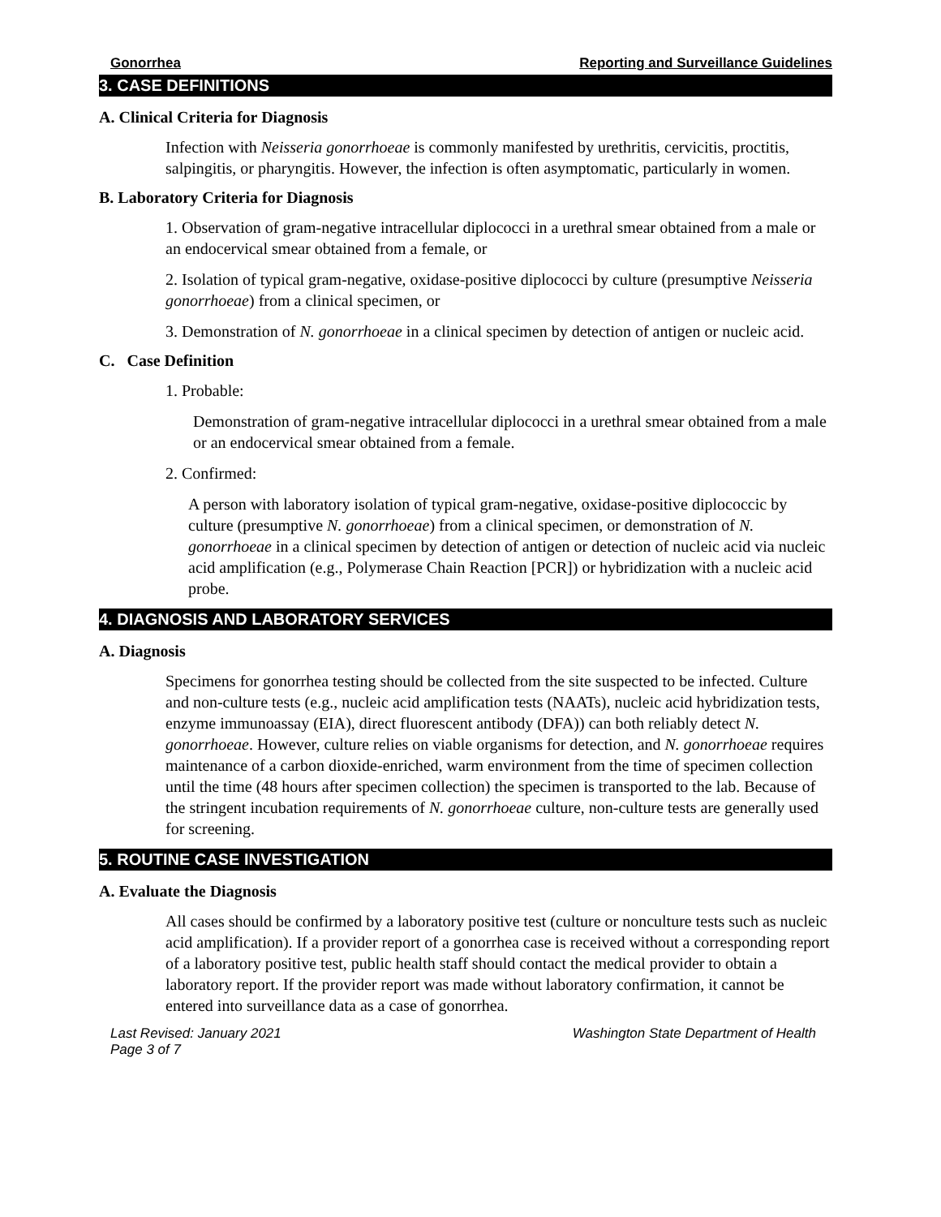Gonorrhea Reporting and Surveillance Guidelines
3. CASE DEFINITIONS
A. Clinical Criteria for Diagnosis
Infection with Neisseria gonorrhoeae is commonly manifested by urethritis, cervicitis, proctitis, salpingitis, or pharyngitis. However, the infection is often asymptomatic, particularly in women.
B. Laboratory Criteria for Diagnosis
1. Observation of gram-negative intracellular diplococci in a urethral smear obtained from a male or an endocervical smear obtained from a female, or
2. Isolation of typical gram-negative, oxidase-positive diplococci by culture (presumptive Neisseria gonorrhoeae) from a clinical specimen, or
3. Demonstration of N. gonorrhoeae in a clinical specimen by detection of antigen or nucleic acid.
C. Case Definition
1. Probable:
Demonstration of gram-negative intracellular diplococci in a urethral smear obtained from a male or an endocervical smear obtained from a female.
2. Confirmed:
A person with laboratory isolation of typical gram-negative, oxidase-positive diplococcic by culture (presumptive N. gonorrhoeae) from a clinical specimen, or demonstration of N. gonorrhoeae in a clinical specimen by detection of antigen or detection of nucleic acid via nucleic acid amplification (e.g., Polymerase Chain Reaction [PCR]) or hybridization with a nucleic acid probe.
4. DIAGNOSIS AND LABORATORY SERVICES
A. Diagnosis
Specimens for gonorrhea testing should be collected from the site suspected to be infected. Culture and non-culture tests (e.g., nucleic acid amplification tests (NAATs), nucleic acid hybridization tests, enzyme immunoassay (EIA), direct fluorescent antibody (DFA)) can both reliably detect N. gonorrhoeae. However, culture relies on viable organisms for detection, and N. gonorrhoeae requires maintenance of a carbon dioxide-enriched, warm environment from the time of specimen collection until the time (48 hours after specimen collection) the specimen is transported to the lab. Because of the stringent incubation requirements of N. gonorrhoeae culture, non-culture tests are generally used for screening.
5. ROUTINE CASE INVESTIGATION
A. Evaluate the Diagnosis
All cases should be confirmed by a laboratory positive test (culture or nonculture tests such as nucleic acid amplification). If a provider report of a gonorrhea case is received without a corresponding report of a laboratory positive test, public health staff should contact the medical provider to obtain a laboratory report. If the provider report was made without laboratory confirmation, it cannot be entered into surveillance data as a case of gonorrhea.
Last Revised: January 2021
Page 3 of 7 Washington State Department of Health